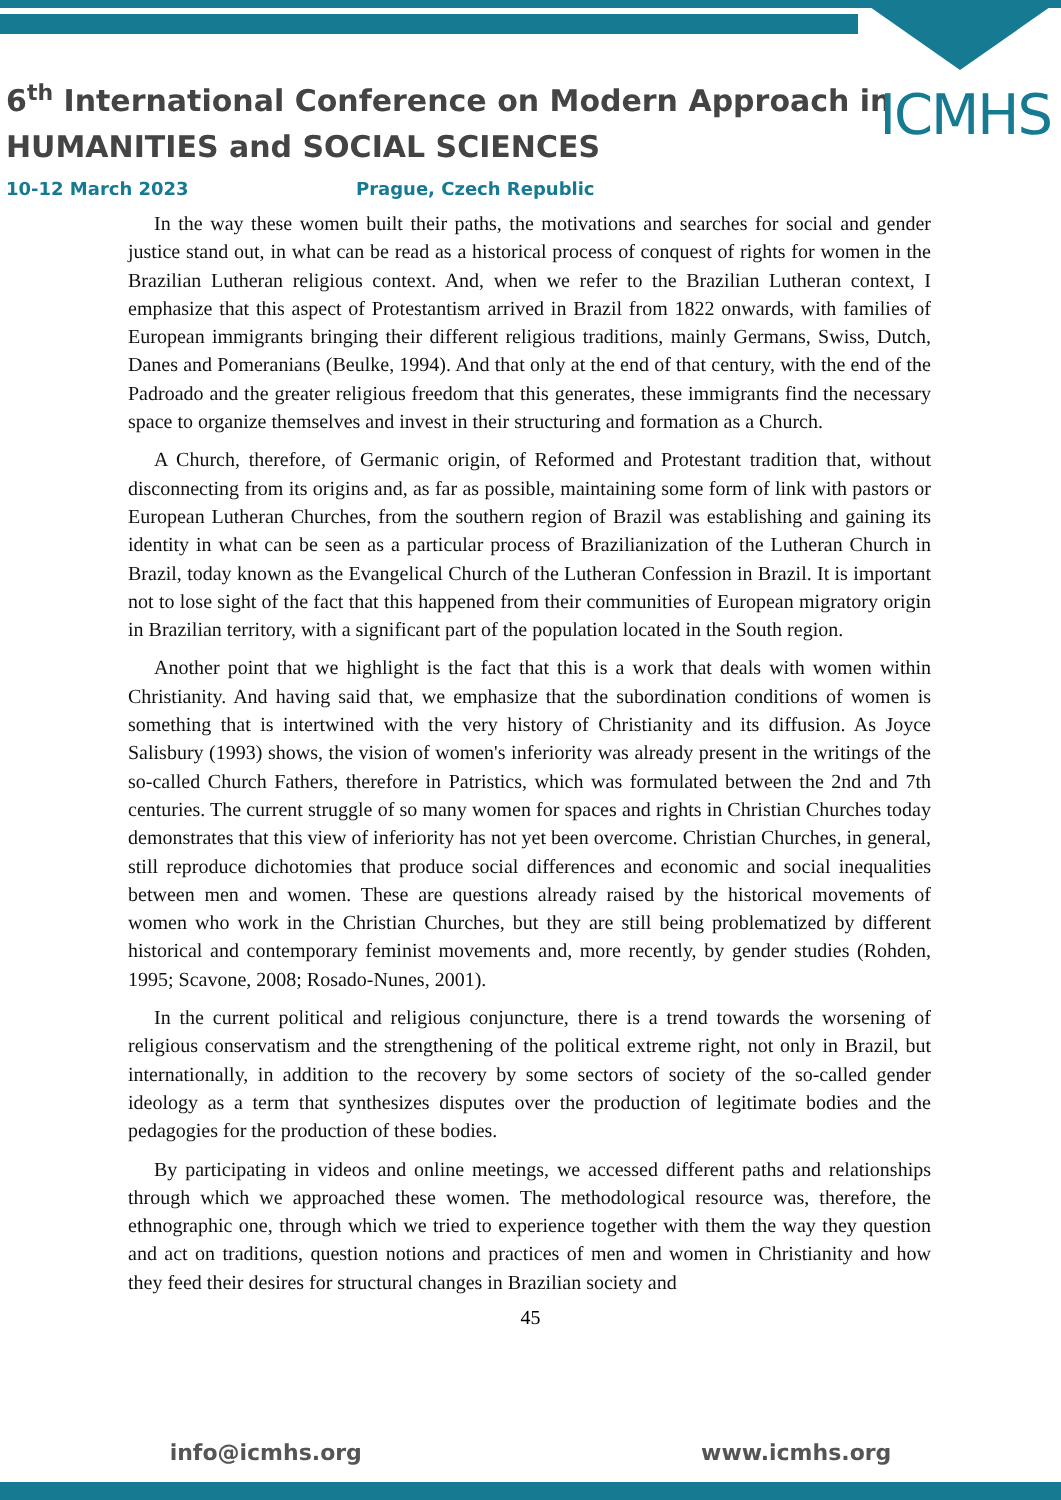6<sup>th</sup> International Conference on Modern Approach in
HUMANITIES and SOCIAL SCIENCES
ICMHS
10-12 March 2023 Prague, Czech Republic
In the way these women built their paths, the motivations and searches for social and gender justice stand out, in what can be read as a historical process of conquest of rights for women in the Brazilian Lutheran religious context. And, when we refer to the Brazilian Lutheran context, I emphasize that this aspect of Protestantism arrived in Brazil from 1822 onwards, with families of European immigrants bringing their different religious traditions, mainly Germans, Swiss, Dutch, Danes and Pomeranians (Beulke, 1994). And that only at the end of that century, with the end of the Padroado and the greater religious freedom that this generates, these immigrants find the necessary space to organize themselves and invest in their structuring and formation as a Church.
A Church, therefore, of Germanic origin, of Reformed and Protestant tradition that, without disconnecting from its origins and, as far as possible, maintaining some form of link with pastors or European Lutheran Churches, from the southern region of Brazil was establishing and gaining its identity in what can be seen as a particular process of Brazilianization of the Lutheran Church in Brazil, today known as the Evangelical Church of the Lutheran Confession in Brazil. It is important not to lose sight of the fact that this happened from their communities of European migratory origin in Brazilian territory, with a significant part of the population located in the South region.
Another point that we highlight is the fact that this is a work that deals with women within Christianity. And having said that, we emphasize that the subordination conditions of women is something that is intertwined with the very history of Christianity and its diffusion. As Joyce Salisbury (1993) shows, the vision of women's inferiority was already present in the writings of the so-called Church Fathers, therefore in Patristics, which was formulated between the 2nd and 7th centuries. The current struggle of so many women for spaces and rights in Christian Churches today demonstrates that this view of inferiority has not yet been overcome. Christian Churches, in general, still reproduce dichotomies that produce social differences and economic and social inequalities between men and women. These are questions already raised by the historical movements of women who work in the Christian Churches, but they are still being problematized by different historical and contemporary feminist movements and, more recently, by gender studies (Rohden, 1995; Scavone, 2008; Rosado-Nunes, 2001).
In the current political and religious conjuncture, there is a trend towards the worsening of religious conservatism and the strengthening of the political extreme right, not only in Brazil, but internationally, in addition to the recovery by some sectors of society of the so-called gender ideology as a term that synthesizes disputes over the production of legitimate bodies and the pedagogies for the production of these bodies.
By participating in videos and online meetings, we accessed different paths and relationships through which we approached these women. The methodological resource was, therefore, the ethnographic one, through which we tried to experience together with them the way they question and act on traditions, question notions and practices of men and women in Christianity and how they feed their desires for structural changes in Brazilian society and
45
info@icmhs.org www.icmhs.org